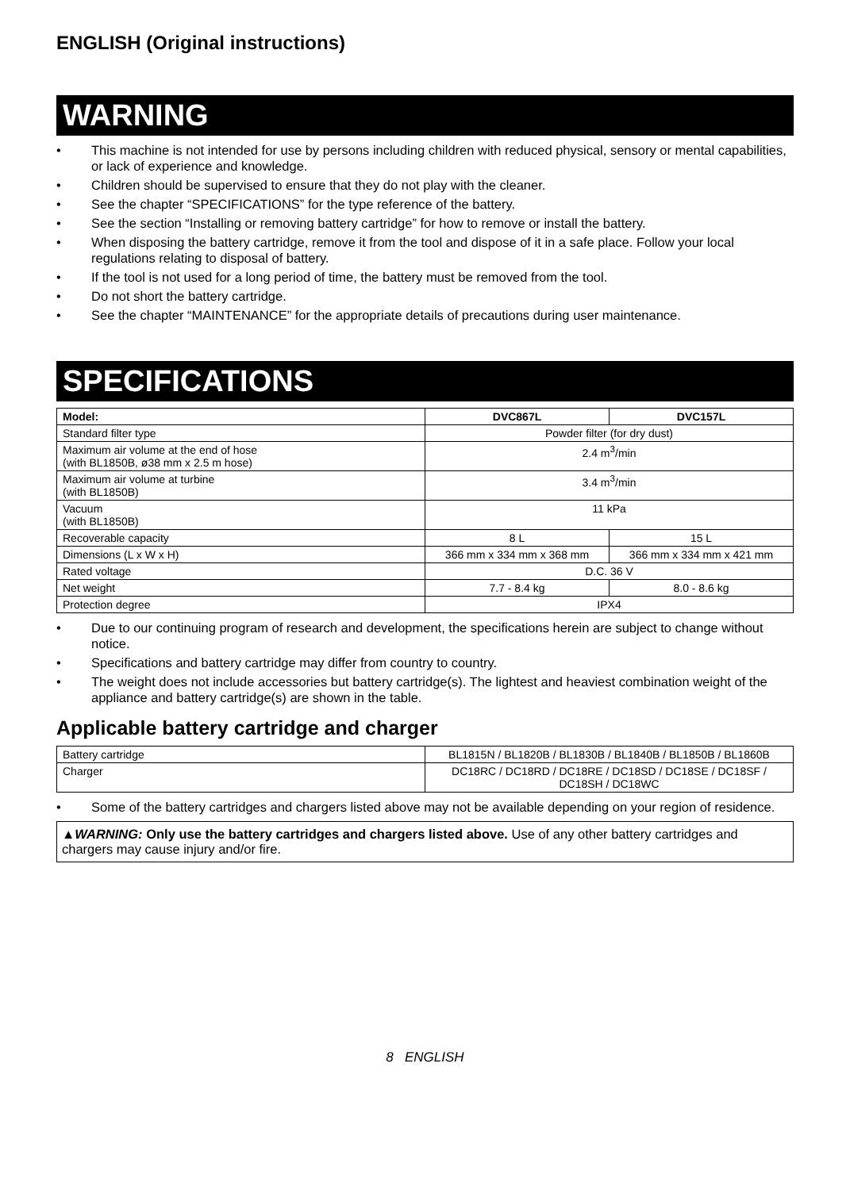ENGLISH (Original instructions)
WARNING
• This machine is not intended for use by persons including children with reduced physical, sensory or mental capabilities, or lack of experience and knowledge.
• Children should be supervised to ensure that they do not play with the cleaner.
• See the chapter “SPECIFICATIONS” for the type reference of the battery.
• See the section “Installing or removing battery cartridge” for how to remove or install the battery.
• When disposing the battery cartridge, remove it from the tool and dispose of it in a safe place. Follow your local regulations relating to disposal of battery.
• If the tool is not used for a long period of time, the battery must be removed from the tool.
• Do not short the battery cartridge.
• See the chapter “MAINTENANCE” for the appropriate details of precautions during user maintenance.
SPECIFICATIONS
| Model: | DVC867L | DVC157L |
| --- | --- | --- |
| Standard filter type | Powder filter (for dry dust) | |
| Maximum air volume at the end of hose (with BL1850B, ø38 mm x 2.5 m hose) | 2.4 m<sup>3</sup>/min | |
| Maximum air volume at turbine (with BL1850B) | 3.4 m<sup>3</sup>/min | |
| Vacuum (with BL1850B) | 11 kPa | |
| Recoverable capacity | 8 L | 15 L |
| Dimensions (L x W x H) | 366 mm x 334 mm x 368 mm | 366 mm x 334 mm x 421 mm |
| Rated voltage | D.C. 36 V | |
| Net weight | 7.7 - 8.4 kg | 8.0 - 8.6 kg |
| Protection degree | IPX4 | |
• Due to our continuing program of research and development, the specifications herein are subject to change without notice.
• Specifications and battery cartridge may differ from country to country.
• The weight does not include accessories but battery cartridge(s). The lightest and heaviest combination weight of the appliance and battery cartridge(s) are shown in the table.
Applicable battery cartridge and charger
| Battery cartridge | BL1815N / BL1820B / BL1830B / BL1840B / BL1850B / BL1860B |
| Charger | DC18RC / DC18RD / DC18RE / DC18SD / DC18SE / DC18SF / DC18SH / DC18WC |
• Some of the battery cartridges and chargers listed above may not be available depending on your region of residence.
▲WARNING: Only use the battery cartridges and chargers listed above. Use of any other battery cartridges and chargers may cause injury and/or fire.
8 ENGLISH